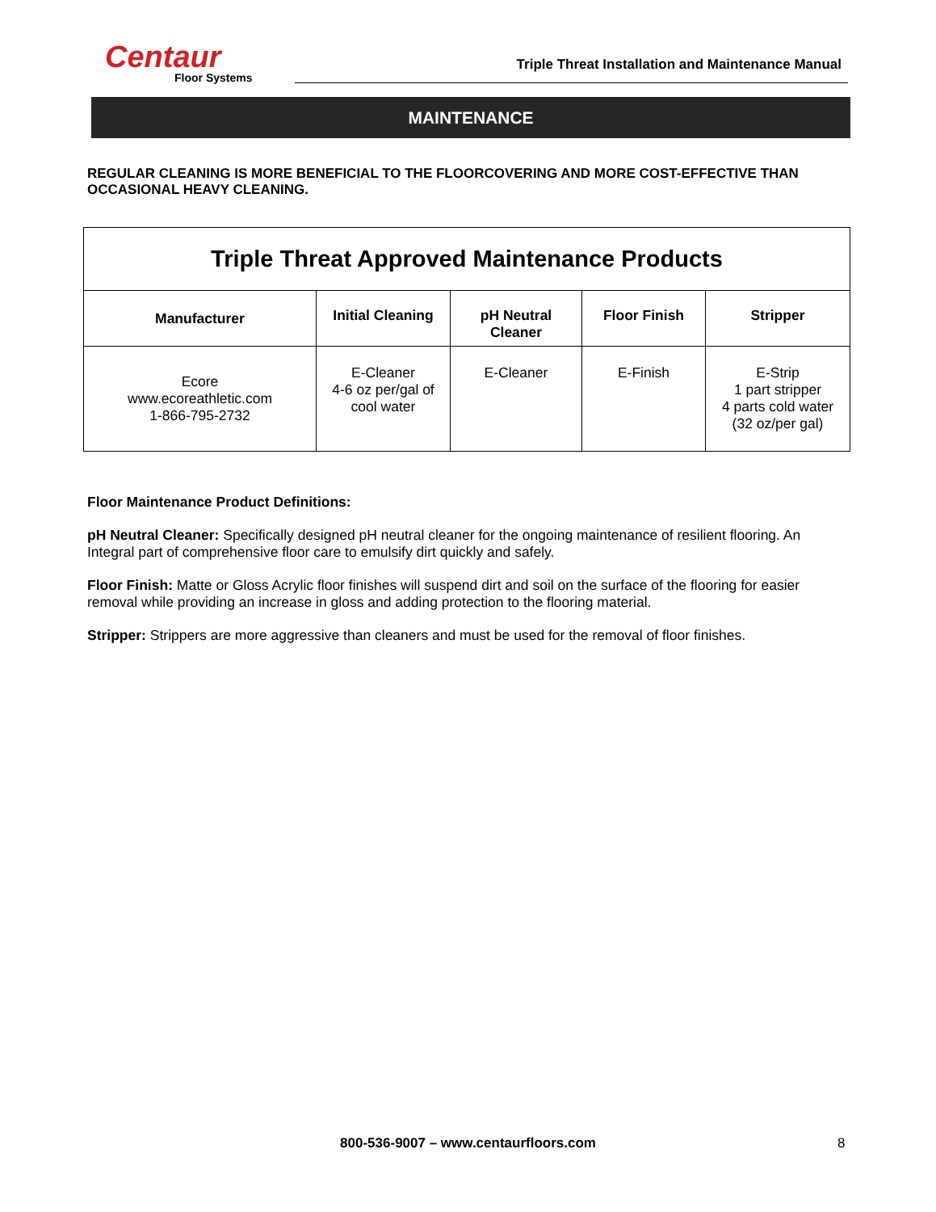Centaur
Floor Systems
Triple Threat Installation and Maintenance Manual
MAINTENANCE
REGULAR CLEANING IS MORE BENEFICIAL TO THE FLOORCOVERING AND MORE COST-EFFECTIVE THAN OCCASIONAL HEAVY CLEANING.
| Triple Threat Approved Maintenance Products | | | | |
| --- | --- | --- | --- | --- |
| Manufacturer | Initial Cleaning | pH Neutral Cleaner | Floor Finish | Stripper |
| Ecore www.ecoreathletic.com 1-866-795-2732 | E-Cleaner 4-6 oz per/gal of cool water | E-Cleaner | E-Finish | E-Strip 1 part stripper 4 parts cold water (32 oz/per gal) |
Floor Maintenance Product Definitions:
pH Neutral Cleaner: Specifically designed pH neutral cleaner for the ongoing maintenance of resilient flooring. An Integral part of comprehensive floor care to emulsify dirt quickly and safely.
Floor Finish: Matte or Gloss Acrylic floor finishes will suspend dirt and soil on the surface of the flooring for easier removal while providing an increase in gloss and adding protection to the flooring material.
Stripper: Strippers are more aggressive than cleaners and must be used for the removal of floor finishes.
800-536-9007 – www.centaurfloors.com 8